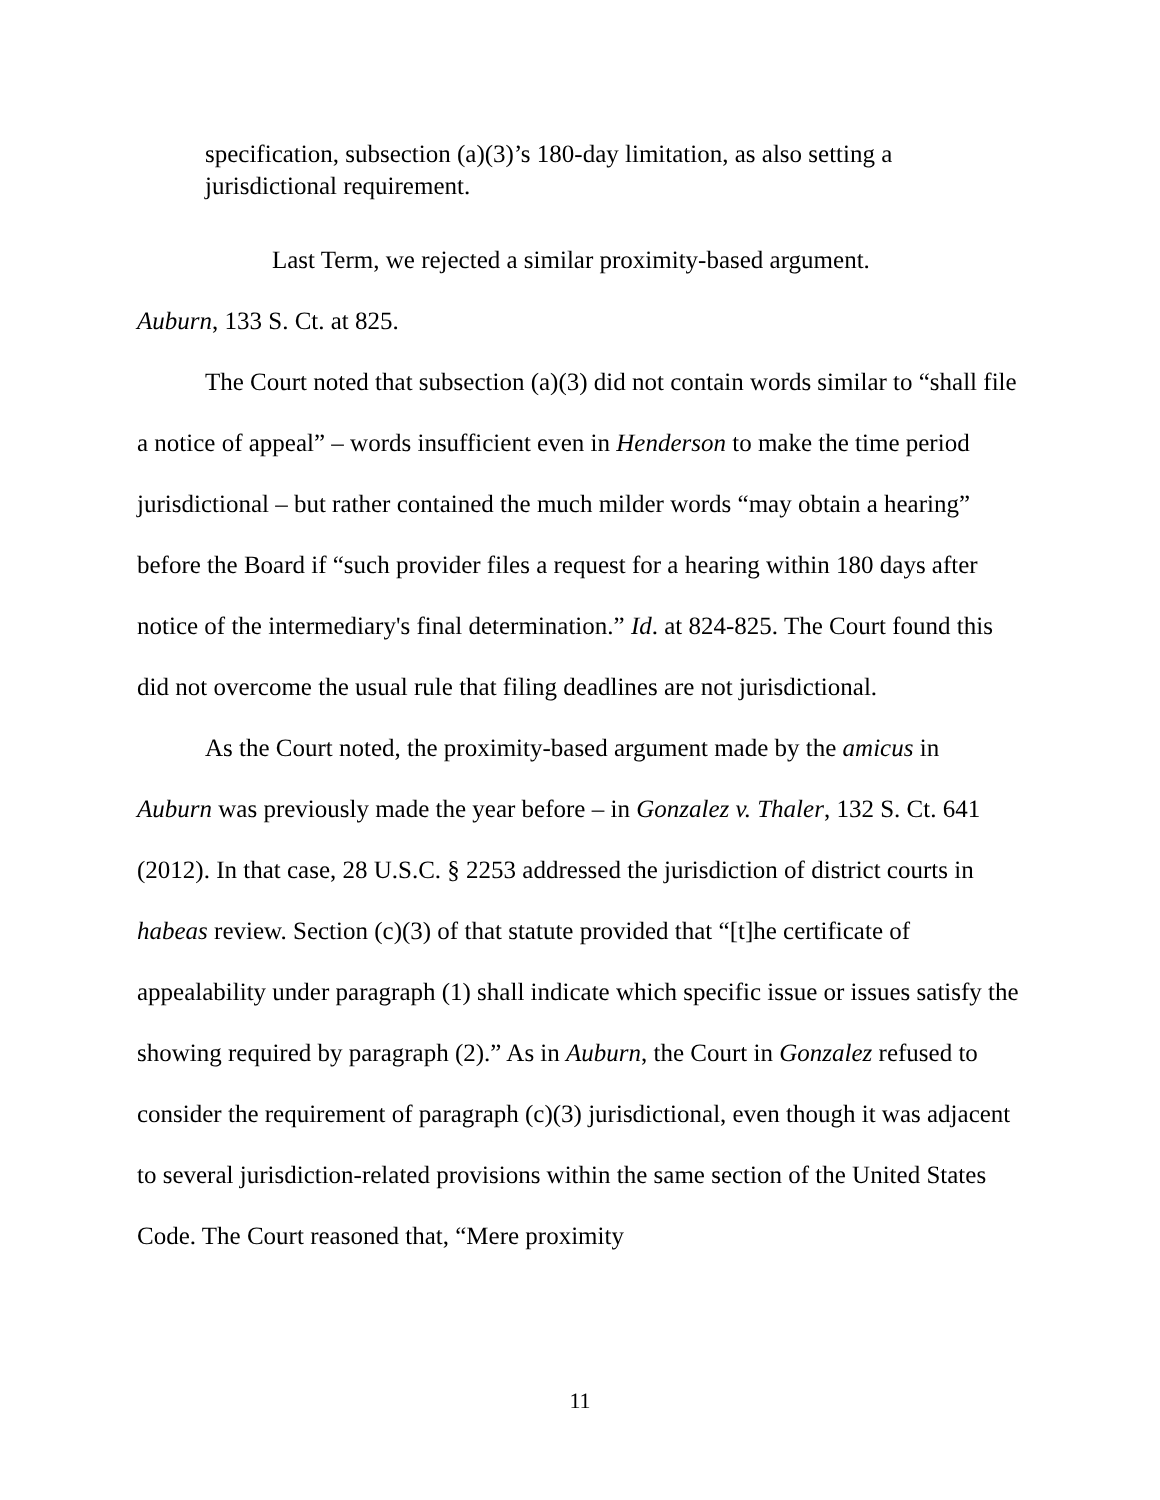specification, subsection (a)(3)’s 180-day limitation, as also setting a jurisdictional requirement.
Last Term, we rejected a similar proximity-based argument.
Auburn, 133 S. Ct. at 825.
The Court noted that subsection (a)(3) did not contain words similar to “shall file a notice of appeal” – words insufficient even in Henderson to make the time period jurisdictional – but rather contained the much milder words “may obtain a hearing” before the Board if “such provider files a request for a hearing within 180 days after notice of the intermediary's final determination.” Id. at 824-825. The Court found this did not overcome the usual rule that filing deadlines are not jurisdictional.
As the Court noted, the proximity-based argument made by the amicus in Auburn was previously made the year before – in Gonzalez v. Thaler, 132 S. Ct. 641 (2012). In that case, 28 U.S.C. § 2253 addressed the jurisdiction of district courts in habeas review. Section (c)(3) of that statute provided that “[t]he certificate of appealability under paragraph (1) shall indicate which specific issue or issues satisfy the showing required by paragraph (2).” As in Auburn, the Court in Gonzalez refused to consider the requirement of paragraph (c)(3) jurisdictional, even though it was adjacent to several jurisdiction-related provisions within the same section of the United States Code. The Court reasoned that, “Mere proximity
11